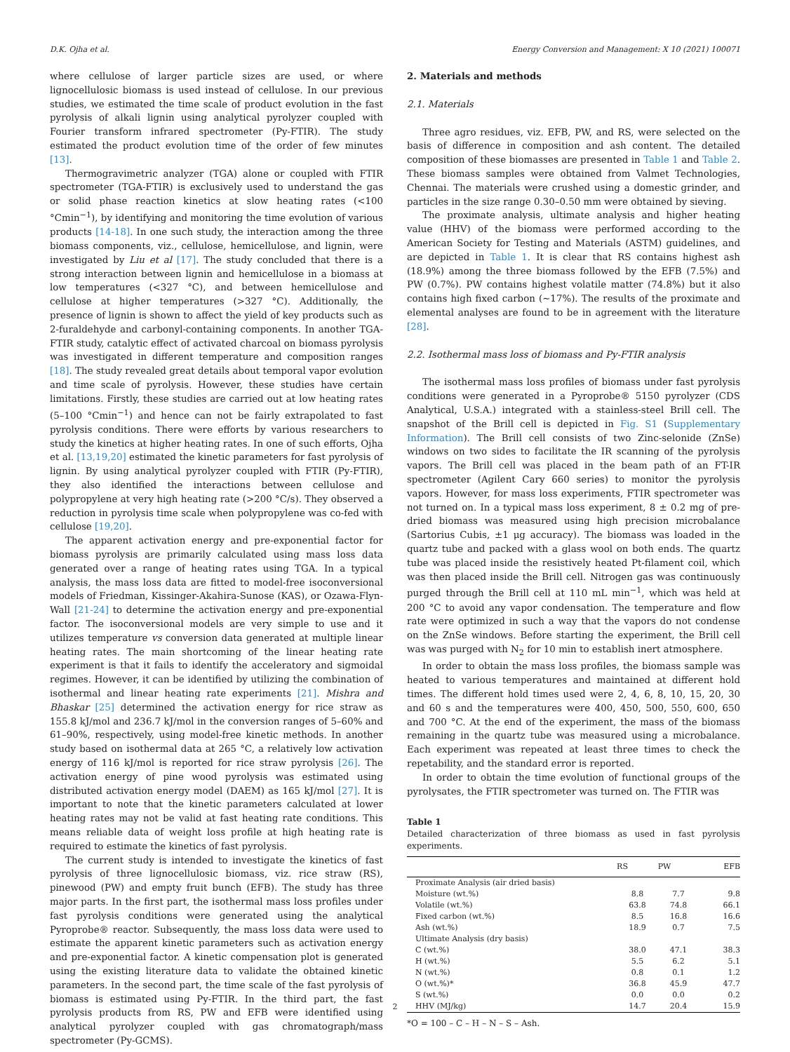D.K. Ojha et al. Energy Conversion and Management: X 10 (2021) 100071
where cellulose of larger particle sizes are used, or where lignocellulosic biomass is used instead of cellulose. In our previous studies, we estimated the time scale of product evolution in the fast pyrolysis of alkali lignin using analytical pyrolyzer coupled with Fourier transform infrared spectrometer (Py-FTIR). The study estimated the product evolution time of the order of few minutes [13].
Thermogravimetric analyzer (TGA) alone or coupled with FTIR spectrometer (TGA-FTIR) is exclusively used to understand the gas or solid phase reaction kinetics at slow heating rates (<100 °Cmin<sup>−1</sup>), by identifying and monitoring the time evolution of various products [14-18]. In one such study, the interaction among the three biomass components, viz., cellulose, hemicellulose, and lignin, were investigated by Liu et al [17]. The study concluded that there is a strong interaction between lignin and hemicellulose in a biomass at low temperatures (<327 °C), and between hemicellulose and cellulose at higher temperatures (>327 °C). Additionally, the presence of lignin is shown to affect the yield of key products such as 2-furaldehyde and carbonyl-containing components. In another TGA-FTIR study, catalytic effect of activated charcoal on biomass pyrolysis was investigated in different temperature and composition ranges [18]. The study revealed great details about temporal vapor evolution and time scale of pyrolysis. However, these studies have certain limitations. Firstly, these studies are carried out at low heating rates (5–100 °Cmin<sup>−1</sup>) and hence can not be fairly extrapolated to fast pyrolysis conditions. There were efforts by various researchers to study the kinetics at higher heating rates. In one of such efforts, Ojha et al. [13,19,20] estimated the kinetic parameters for fast pyrolysis of lignin. By using analytical pyrolyzer coupled with FTIR (Py-FTIR), they also identified the interactions between cellulose and polypropylene at very high heating rate (>200 °C/s). They observed a reduction in pyrolysis time scale when polypropylene was co-fed with cellulose [19,20].
The apparent activation energy and pre-exponential factor for biomass pyrolysis are primarily calculated using mass loss data generated over a range of heating rates using TGA. In a typical analysis, the mass loss data are fitted to model-free isoconversional models of Friedman, Kissinger-Akahira-Sunose (KAS), or Ozawa-Flyn-Wall [21-24] to determine the activation energy and pre-exponential factor. The isoconversional models are very simple to use and it utilizes temperature vs conversion data generated at multiple linear heating rates. The main shortcoming of the linear heating rate experiment is that it fails to identify the acceleratory and sigmoidal regimes. However, it can be identified by utilizing the combination of isothermal and linear heating rate experiments [21]. Mishra and Bhaskar [25] determined the activation energy for rice straw as 155.8 kJ/mol and 236.7 kJ/mol in the conversion ranges of 5–60% and 61–90%, respectively, using model-free kinetic methods. In another study based on isothermal data at 265 °C, a relatively low activation energy of 116 kJ/mol is reported for rice straw pyrolysis [26]. The activation energy of pine wood pyrolysis was estimated using distributed activation energy model (DAEM) as 165 kJ/mol [27]. It is important to note that the kinetic parameters calculated at lower heating rates may not be valid at fast heating rate conditions. This means reliable data of weight loss profile at high heating rate is required to estimate the kinetics of fast pyrolysis.
The current study is intended to investigate the kinetics of fast pyrolysis of three lignocellulosic biomass, viz. rice straw (RS), pinewood (PW) and empty fruit bunch (EFB). The study has three major parts. In the first part, the isothermal mass loss profiles under fast pyrolysis conditions were generated using the analytical Pyroprobe® reactor. Subsequently, the mass loss data were used to estimate the apparent kinetic parameters such as activation energy and pre-exponential factor. A kinetic compensation plot is generated using the existing literature data to validate the obtained kinetic parameters. In the second part, the time scale of the fast pyrolysis of biomass is estimated using Py-FTIR. In the third part, the fast pyrolysis products from RS, PW and EFB were identified using analytical pyrolyzer coupled with gas chromatograph/mass spectrometer (Py-GCMS).
2. Materials and methods
2.1. Materials
Three agro residues, viz. EFB, PW, and RS, were selected on the basis of difference in composition and ash content. The detailed composition of these biomasses are presented in Table 1 and Table 2. These biomass samples were obtained from Valmet Technologies, Chennai. The materials were crushed using a domestic grinder, and particles in the size range 0.30–0.50 mm were obtained by sieving.
The proximate analysis, ultimate analysis and higher heating value (HHV) of the biomass were performed according to the American Society for Testing and Materials (ASTM) guidelines, and are depicted in Table 1. It is clear that RS contains highest ash (18.9%) among the three biomass followed by the EFB (7.5%) and PW (0.7%). PW contains highest volatile matter (74.8%) but it also contains high fixed carbon (~17%). The results of the proximate and elemental analyses are found to be in agreement with the literature [28].
2.2. Isothermal mass loss of biomass and Py-FTIR analysis
The isothermal mass loss profiles of biomass under fast pyrolysis conditions were generated in a Pyroprobe® 5150 pyrolyzer (CDS Analytical, U.S.A.) integrated with a stainless-steel Brill cell. The snapshot of the Brill cell is depicted in Fig. S1 (Supplementary Information). The Brill cell consists of two Zinc-selonide (ZnSe) windows on two sides to facilitate the IR scanning of the pyrolysis vapors. The Brill cell was placed in the beam path of an FT-IR spectrometer (Agilent Cary 660 series) to monitor the pyrolysis vapors. However, for mass loss experiments, FTIR spectrometer was not turned on. In a typical mass loss experiment, 8 ± 0.2 mg of pre-dried biomass was measured using high precision microbalance (Sartorius Cubis, ±1 μg accuracy). The biomass was loaded in the quartz tube and packed with a glass wool on both ends. The quartz tube was placed inside the resistively heated Pt-filament coil, which was then placed inside the Brill cell. Nitrogen gas was continuously purged through the Brill cell at 110 mL min<sup>−1</sup>, which was held at 200 °C to avoid any vapor condensation. The temperature and flow rate were optimized in such a way that the vapors do not condense on the ZnSe windows. Before starting the experiment, the Brill cell was was purged with N<sub>2</sub> for 10 min to establish inert atmosphere.
In order to obtain the mass loss profiles, the biomass sample was heated to various temperatures and maintained at different hold times. The different hold times used were 2, 4, 6, 8, 10, 15, 20, 30 and 60 s and the temperatures were 400, 450, 500, 550, 600, 650 and 700 °C. At the end of the experiment, the mass of the biomass remaining in the quartz tube was measured using a microbalance. Each experiment was repeated at least three times to check the repetability, and the standard error is reported.
In order to obtain the time evolution of functional groups of the pyrolysates, the FTIR spectrometer was turned on. The FTIR was
Table 1
Detailed characterization of three biomass as used in fast pyrolysis experiments.
| | RS | PW | EFB |
| --- | --- | --- | --- |
| Proximate Analysis (air dried basis) | | | |
| Moisture (wt.%) | 8.8 | 7.7 | 9.8 |
| Volatile (wt.%) | 63.8 | 74.8 | 66.1 |
| Fixed carbon (wt.%) | 8.5 | 16.8 | 16.6 |
| Ash (wt.%) | 18.9 | 0.7 | 7.5 |
| Ultimate Analysis (dry basis) | | | |
| C (wt.%) | 38.0 | 47.1 | 38.3 |
| H (wt.%) | 5.5 | 6.2 | 5.1 |
| N (wt.%) | 0.8 | 0.1 | 1.2 |
| O (wt.%)* | 36.8 | 45.9 | 47.7 |
| S (wt.%) | 0.0 | 0.0 | 0.2 |
| HHV (MJ/kg) | 14.7 | 20.4 | 15.9 |
*O = 100 – C – H – N – S – Ash.
2